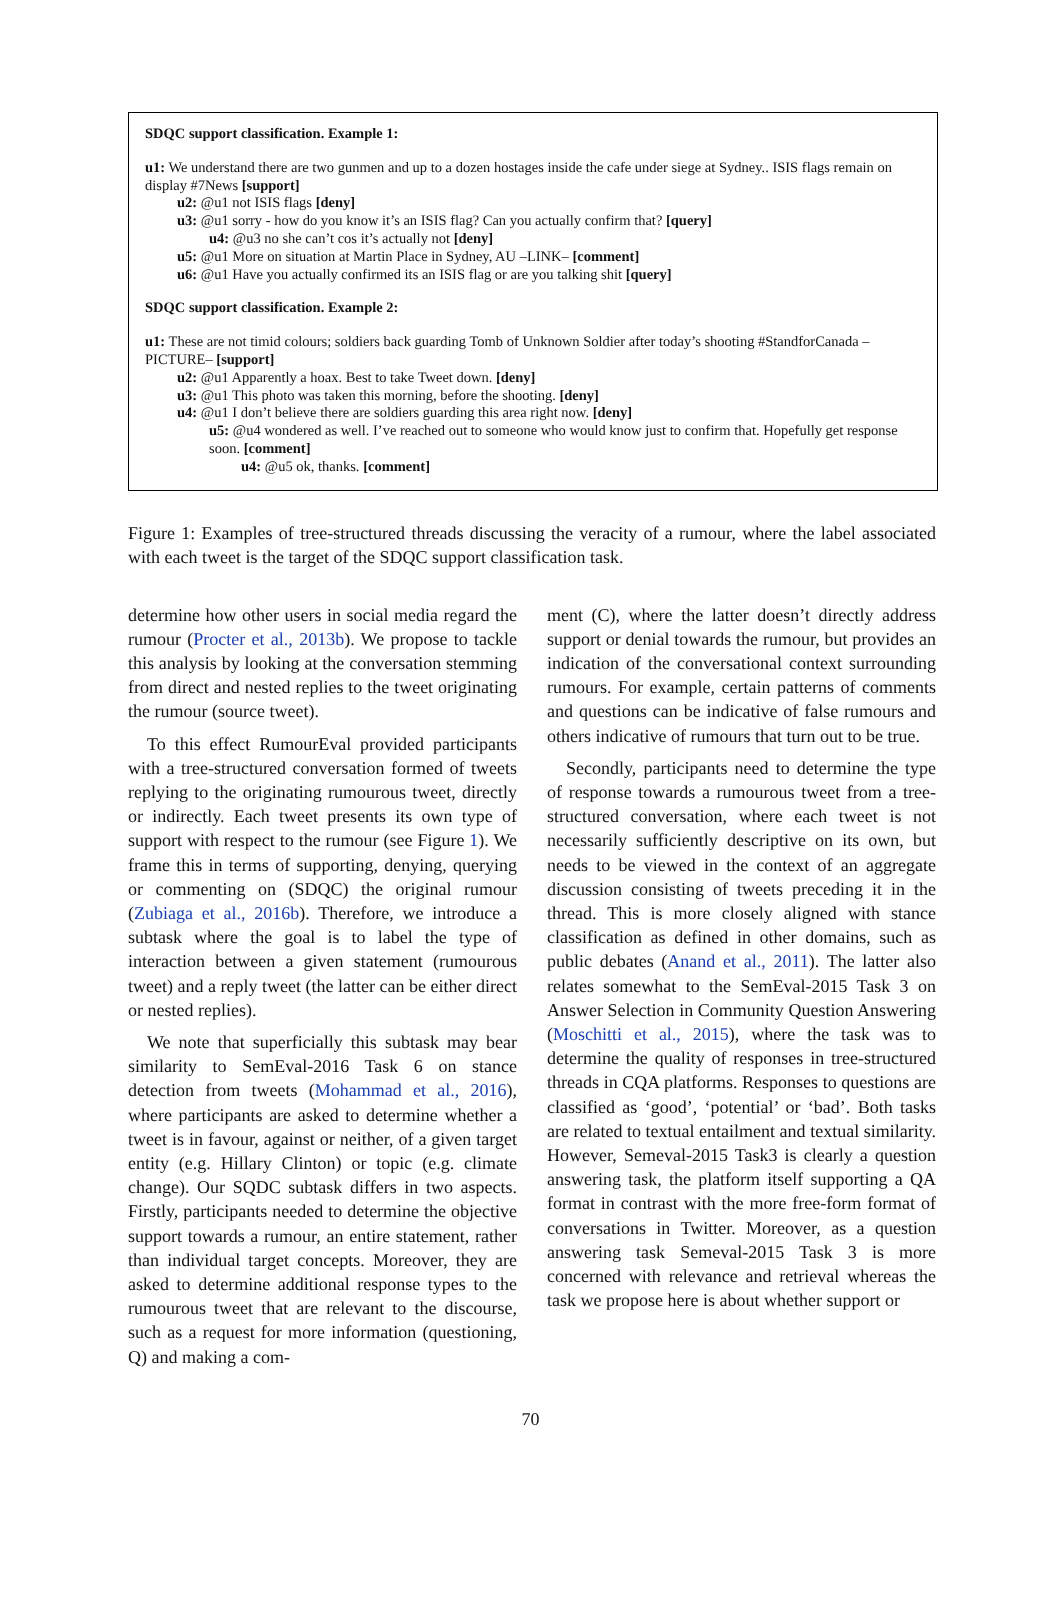SDQC support classification. Example 1:
u1: We understand there are two gunmen and up to a dozen hostages inside the cafe under siege at Sydney.. ISIS flags remain on display #7News [support]
u2: @u1 not ISIS flags [deny]
u3: @u1 sorry - how do you know it’s an ISIS flag? Can you actually confirm that? [query]
u4: @u3 no she can’t cos it’s actually not [deny]
u5: @u1 More on situation at Martin Place in Sydney, AU –LINK– [comment]
u6: @u1 Have you actually confirmed its an ISIS flag or are you talking shit [query]
SDQC support classification. Example 2:
u1: These are not timid colours; soldiers back guarding Tomb of Unknown Soldier after today’s shooting #StandforCanada –PICTURE– [support]
u2: @u1 Apparently a hoax. Best to take Tweet down. [deny]
u3: @u1 This photo was taken this morning, before the shooting. [deny]
u4: @u1 I don’t believe there are soldiers guarding this area right now. [deny]
u5: @u4 wondered as well. I’ve reached out to someone who would know just to confirm that. Hopefully get response soon. [comment]
u4: @u5 ok, thanks. [comment]
Figure 1: Examples of tree-structured threads discussing the veracity of a rumour, where the label associated with each tweet is the target of the SDQC support classification task.
determine how other users in social media regard the rumour (Procter et al., 2013b). We propose to tackle this analysis by looking at the conversation stemming from direct and nested replies to the tweet originating the rumour (source tweet).
To this effect RumourEval provided participants with a tree-structured conversation formed of tweets replying to the originating rumourous tweet, directly or indirectly. Each tweet presents its own type of support with respect to the rumour (see Figure 1). We frame this in terms of supporting, denying, querying or commenting on (SDQC) the original rumour (Zubiaga et al., 2016b). Therefore, we introduce a subtask where the goal is to label the type of interaction between a given statement (rumourous tweet) and a reply tweet (the latter can be either direct or nested replies).
We note that superficially this subtask may bear similarity to SemEval-2016 Task 6 on stance detection from tweets (Mohammad et al., 2016), where participants are asked to determine whether a tweet is in favour, against or neither, of a given target entity (e.g. Hillary Clinton) or topic (e.g. climate change). Our SQDC subtask differs in two aspects. Firstly, participants needed to determine the objective support towards a rumour, an entire statement, rather than individual target concepts. Moreover, they are asked to determine additional response types to the rumourous tweet that are relevant to the discourse, such as a request for more information (questioning, Q) and making a com-
ment (C), where the latter doesn’t directly address support or denial towards the rumour, but provides an indication of the conversational context surrounding rumours. For example, certain patterns of comments and questions can be indicative of false rumours and others indicative of rumours that turn out to be true.
Secondly, participants need to determine the type of response towards a rumourous tweet from a tree-structured conversation, where each tweet is not necessarily sufficiently descriptive on its own, but needs to be viewed in the context of an aggregate discussion consisting of tweets preceding it in the thread. This is more closely aligned with stance classification as defined in other domains, such as public debates (Anand et al., 2011). The latter also relates somewhat to the SemEval-2015 Task 3 on Answer Selection in Community Question Answering (Moschitti et al., 2015), where the task was to determine the quality of responses in tree-structured threads in CQA platforms. Responses to questions are classified as ‘good’, ‘potential’ or ‘bad’. Both tasks are related to textual entailment and textual similarity. However, Semeval-2015 Task3 is clearly a question answering task, the platform itself supporting a QA format in contrast with the more free-form format of conversations in Twitter. Moreover, as a question answering task Semeval-2015 Task 3 is more concerned with relevance and retrieval whereas the task we propose here is about whether support or
70